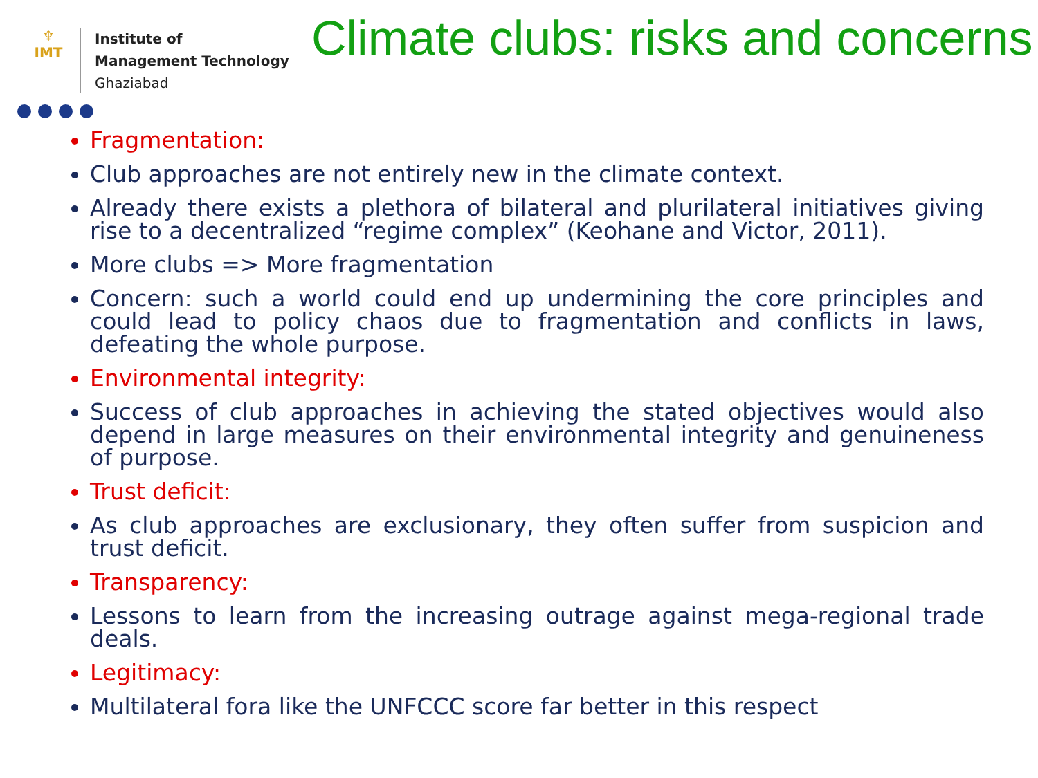♆
IMT
Institute of
Management Technology
Ghaziabad
Climate clubs: risks and concerns
Fragmentation:
Club approaches are not entirely new in the climate context.
Already there exists a plethora of bilateral and plurilateral initiatives giving rise to a decentralized “regime complex” (Keohane and Victor, 2011).
More clubs => More fragmentation
Concern: such a world could end up undermining the core principles and could lead to policy chaos due to fragmentation and conflicts in laws, defeating the whole purpose.
Environmental integrity:
Success of club approaches in achieving the stated objectives would also depend in large measures on their environmental integrity and genuineness of purpose.
Trust deficit:
As club approaches are exclusionary, they often suffer from suspicion and trust deficit.
Transparency:
Lessons to learn from the increasing outrage against mega-regional trade deals.
Legitimacy:
Multilateral fora like the UNFCCC score far better in this respect